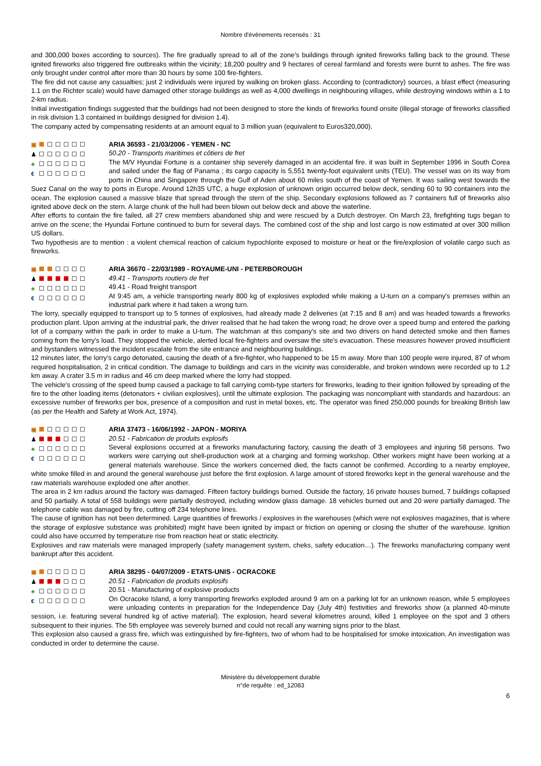Nombre d'événements recensés : 31
and 300,000 boxes according to sources). The fire gradually spread to all of the zone's buildings through ignited fireworks falling back to the ground. These ignited fireworks also triggered fire outbreaks within the vicinity; 18,200 poultry and 9 hectares of cereal farmland and forests were burnt to ashes. The fire was only brought under control after more than 30 hours by some 100 fire-fighters.
The fire did not cause any casualties; just 2 individuals were injured by walking on broken glass. According to (contradictory) sources, a blast effect (measuring 1.1 on the Richter scale) would have damaged other storage buildings as well as 4,000 dwellings in neighbouring villages, while destroying windows within a 1 to 2-km radius.
Initial investigation findings suggested that the buildings had not been designed to store the kinds of fireworks found onsite (illegal storage of fireworks classified in risk division 1.3 contained in buildings designed for division 1.4).
The company acted by compensating residents at an amount equal to 3 million yuan (equivalent to Euros320,000).
▣
♟
♣
€
ARIA 36593 - 21/03/2006 - YEMEN - NC
50.20 - Transports maritimes et côtiers de fret
The M/V Hyundai Fortune is a container ship severely damaged in an accidental fire. it was built in September 1996 in South Corea and sailed under the flag of Panama ; its cargo capacity is 5,551 twenty-foot equivalent units (TEU). The vessel was on its way from ports in China and Singapore through the Gulf of Aden about 60 miles south of the coast of Yemen. It was sailing west towards the Suez Canal on the way to ports in Europe. Around 12h35 UTC, a huge explosion of unknown origin occurred below deck, sending 60 to 90 containers into the ocean. The explosion caused a massive blaze that spread through the stern of the ship. Secondary explosions followed as 7 containers full of fireworks also ignited above deck on the stern. A large chunk of the hull had been blown out below deck and above the waterline.
After efforts to contain the fire failed, all 27 crew members abandoned ship and were rescued by a Dutch destroyer. On March 23, firefighting tugs began to arrive on the scene; the Hyundai Fortune continued to burn for several days. The combined cost of the ship and lost cargo is now estimated at over 300 million US dollars.
Two hypothesis are to mention : a violent chemical reaction of calcium hypochlorite exposed to moisture or heat or the fire/explosion of volatile cargo such as fireworks.
▣
♟
♣
€
ARIA 36670 - 22/03/1989 - ROYAUME-UNI - PETERBOROUGH
49.41 - Transports routiers de fret
49.41 - Road freight transport
At 9:45 am, a vehicle transporting nearly 800 kg of explosives exploded while making a U-turn on a company's premises within an industrial park where it had taken a wrong turn.
The lorry, specially equipped to transport up to 5 tonnes of explosives, had already made 2 deliveries (at 7:15 and 8 am) and was headed towards a fireworks production plant. Upon arriving at the industrial park, the driver realised that he had taken the wrong road; he drove over a speed bump and entered the parking lot of a company within the park in order to make a U-turn. The watchman at this company's site and two drivers on hand detected smoke and then flames coming from the lorry's load. They stopped the vehicle, alerted local fire-fighters and oversaw the site's evacuation. These measures however proved insufficient and bystanders witnessed the incident escalate from the site entrance and neighbouring buildings.
12 minutes later, the lorry's cargo detonated, causing the death of a fire-fighter, who happened to be 15 m away. More than 100 people were injured, 87 of whom required hospitalisation, 2 in critical condition. The damage to buildings and cars in the vicinity was considerable, and broken windows were recorded up to 1.2 km away. A crater 3.5 m in radius and 46 cm deep marked where the lorry had stopped.
The vehicle's crossing of the speed bump caused a package to fall carrying comb-type starters for fireworks, leading to their ignition followed by spreading of the fire to the other loading items (detonators + civilian explosives), until the ultimate explosion. The packaging was noncompliant with standards and hazardous: an excessive number of fireworks per box, presence of a composition and rust in metal boxes, etc. The operator was fined 250,000 pounds for breaking British law (as per the Health and Safety at Work Act, 1974).
▣
♟
♣
€
ARIA 37473 - 16/06/1992 - JAPON - MORIYA
20.51 - Fabrication de produits explosifs
Several explosions occurred at a fireworks manufacturing factory, causing the death of 3 employees and injuring 58 persons. Two workers were carrying out shell-production work at a charging and forming workshop. Other workers might have been working at a general materials warehouse. Since the workers concerned died, the facts cannot be confirmed. According to a nearby employee, white smoke filled in and around the general warehouse just before the first explosion. A large amount of stored fireworks kept in the general warehouse and the raw materials warehouse exploded one after another.
The area in 2 km radius around the factory was damaged. Fifteen factory buildings burned. Outside the factory, 16 private houses burned, 7 buildings collapsed and 50 partially. A total of 558 buildings were partially destroyed, including window glass damage. 18 vehicles burned out and 20 were partially damaged. The telephone cable was damaged by fire, cutting off 234 telephone lines.
The cause of ignition has not been determined. Large quantities of fireworks / explosives in the warehouses (which were not explosives magazines, that is where the storage of explosive substance was prohibited) might have been ignited by impact or friction on opening or closing the shutter of the warehouse. Ignition could also have occurred by temperature rise from reaction heat or static electricity.
Explosives and raw materials were managed improperly (safety management system, cheks, safety education…). The fireworks manufacturing company went bankrupt after this accident.
▣
♟
♣
€
ARIA 38295 - 04/07/2009 - ETATS-UNIS - OCRACOKE
20.51 - Fabrication de produits explosifs
20.51 - Manufacturing of explosive products
On Ocracoke Island, a lorry transporting fireworks exploded around 9 am on a parking lot for an unknown reason, while 5 employees were unloading contents in preparation for the Independence Day (July 4th) festivities and fireworks show (a planned 40-minute session, i.e. featuring several hundred kg of active material). The explosion, heard several kilometres around, killed 1 employee on the spot and 3 others subsequent to their injuries. The 5th employee was severely burned and could not recall any warning signs prior to the blast.
This explosion also caused a grass fire, which was extinguished by fire-fighters, two of whom had to be hospitalised for smoke intoxication. An investigation was conducted in order to determine the cause.
Ministère du développement durable
n°de requête : ed_12083
6